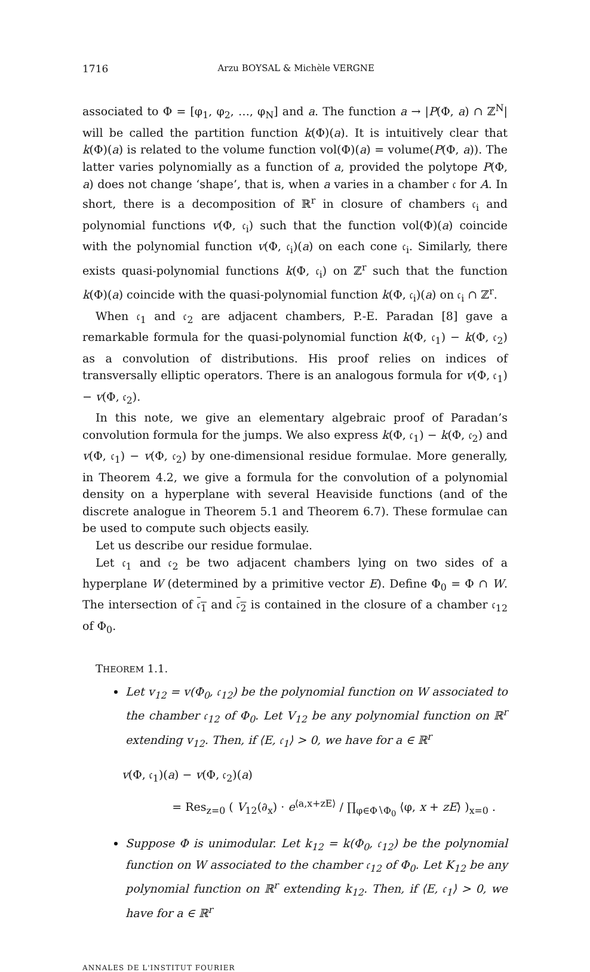1716 Arzu BOYSAL & Michèle VERGNE
associated to Φ = [φ<sub>1</sub>, φ<sub>2</sub>, …, φ<sub>N</sub>] and a. The function a → |P(Φ, a) ∩ ℤ<sup>N</sup>| will be called the partition function k(Φ)(a). It is intuitively clear that k(Φ)(a) is related to the volume function vol(Φ)(a) = volume(P(Φ, a)). The latter varies polynomially as a function of a, provided the polytope P(Φ, a) does not change ‘shape’, that is, when a varies in a chamber 𝔠 for A. In short, there is a decomposition of ℝ<sup>r</sup> in closure of chambers 𝔠<sub>i</sub> and polynomial functions v(Φ, 𝔠<sub>i</sub>) such that the function vol(Φ)(a) coincide with the polynomial function v(Φ, 𝔠<sub>i</sub>)(a) on each cone 𝔠<sub>i</sub>. Similarly, there exists quasi-polynomial functions k(Φ, 𝔠<sub>i</sub>) on ℤ<sup>r</sup> such that the function k(Φ)(a) coincide with the quasi-polynomial function k(Φ, 𝔠<sub>i</sub>)(a) on 𝔠<sub>i</sub> ∩ ℤ<sup>r</sup>.
When 𝔠<sub>1</sub> and 𝔠<sub>2</sub> are adjacent chambers, P.-E. Paradan [8] gave a remarkable formula for the quasi-polynomial function k(Φ, 𝔠<sub>1</sub>) − k(Φ, 𝔠<sub>2</sub>) as a convolution of distributions. His proof relies on indices of transversally elliptic operators. There is an analogous formula for v(Φ, 𝔠<sub>1</sub>) − v(Φ, 𝔠<sub>2</sub>).
In this note, we give an elementary algebraic proof of Paradan’s convolution formula for the jumps. We also express k(Φ, 𝔠<sub>1</sub>) − k(Φ, 𝔠<sub>2</sub>) and v(Φ, 𝔠<sub>1</sub>) − v(Φ, 𝔠<sub>2</sub>) by one-dimensional residue formulae. More generally, in Theorem 4.2, we give a formula for the convolution of a polynomial density on a hyperplane with several Heaviside functions (and of the discrete analogue in Theorem 5.1 and Theorem 6.7). These formulae can be used to compute such objects easily.
Let us describe our residue formulae.
Let 𝔠<sub>1</sub> and 𝔠<sub>2</sub> be two adjacent chambers lying on two sides of a hyperplane W (determined by a primitive vector E). Define Φ<sub>0</sub> = Φ ∩ W. The intersection of 𝔠<sub>1</sub> and 𝔠<sub>2</sub> is contained in the closure of a chamber 𝔠<sub>12</sub> of Φ<sub>0</sub>.
THEOREM 1.1.
Let v<sub>12</sub> = v(Φ<sub>0</sub>, 𝔠<sub>12</sub>) be the polynomial function on W associated to the chamber 𝔠<sub>12</sub> of Φ<sub>0</sub>. Let V<sub>12</sub> be any polynomial function on ℝ<sup>r</sup> extending v<sub>12</sub>. Then, if ⟨E, 𝔠<sub>1</sub>⟩ > 0, we have for a ∈ ℝ<sup>r</sup>
v(Φ, 𝔠<sub>1</sub>)(a) − v(Φ, 𝔠<sub>2</sub>)(a)
= Res<sub>z=0</sub> ( V<sub>12</sub>(∂<sub>x</sub>) · e<sup>⟨a,x+zE⟩</sup> / ∏<sub>φ∈Φ∖Φ<sub>0</sub></sub> ⟨φ, x + zE⟩ )<sub>x=0</sub> .
Suppose Φ is unimodular. Let k<sub>12</sub> = k(Φ<sub>0</sub>, 𝔠<sub>12</sub>) be the polynomial function on W associated to the chamber 𝔠<sub>12</sub> of Φ<sub>0</sub>. Let K<sub>12</sub> be any polynomial function on ℝ<sup>r</sup> extending k<sub>12</sub>. Then, if ⟨E, 𝔠<sub>1</sub>⟩ > 0, we have for a ∈ ℝ<sup>r</sup>
ANNALES DE L'INSTITUT FOURIER